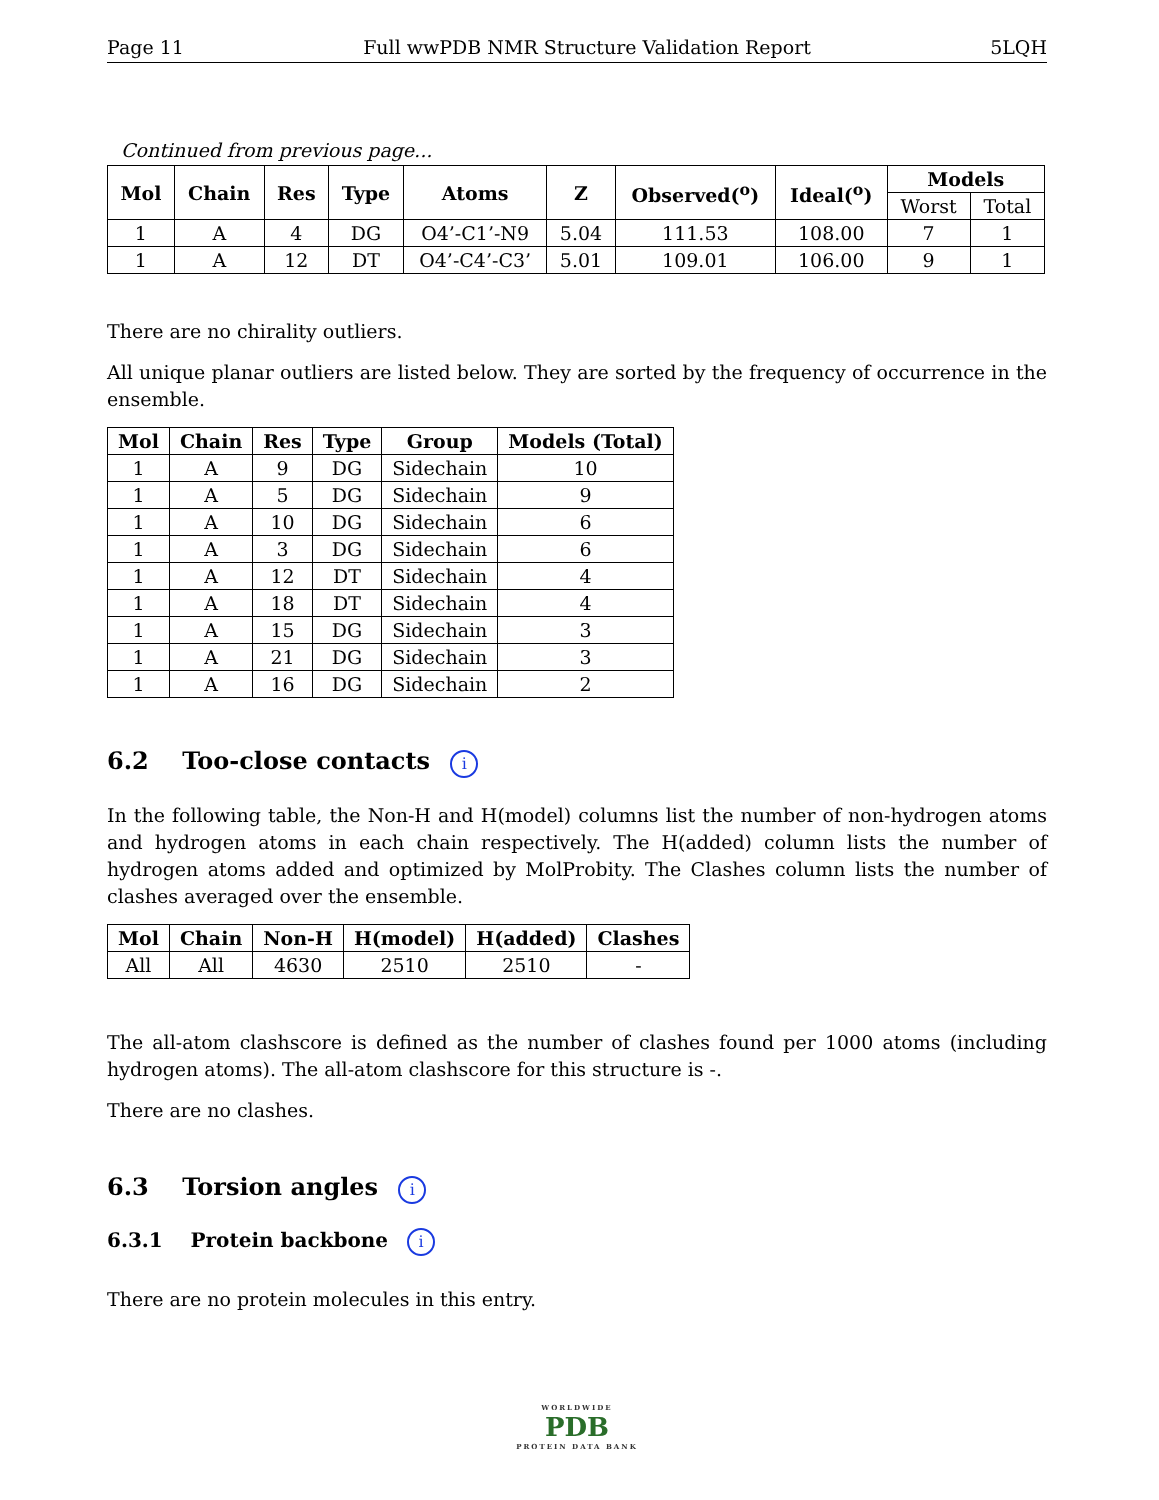Page 11 Full wwPDB NMR Structure Validation Report 5LQH
Continued from previous page...
| Mol | Chain | Res | Type | Atoms | Z | Observed(<sup>o</sup>) | Ideal(<sup>o</sup>) | Models | |
| --- | --- | --- | --- | --- | --- | --- | --- | --- | --- |
| | | | | | | | | Worst | Total |
| 1 | A | 4 | DG | O4’-C1’-N9 | 5.04 | 111.53 | 108.00 | 7 | 1 |
| 1 | A | 12 | DT | O4’-C4’-C3’ | 5.01 | 109.01 | 106.00 | 9 | 1 |
There are no chirality outliers.
All unique planar outliers are listed below. They are sorted by the frequency of occurrence in the ensemble.
| Mol | Chain | Res | Type | Group | Models (Total) |
| --- | --- | --- | --- | --- | --- |
| 1 | A | 9 | DG | Sidechain | 10 |
| 1 | A | 5 | DG | Sidechain | 9 |
| 1 | A | 10 | DG | Sidechain | 6 |
| 1 | A | 3 | DG | Sidechain | 6 |
| 1 | A | 12 | DT | Sidechain | 4 |
| 1 | A | 18 | DT | Sidechain | 4 |
| 1 | A | 15 | DG | Sidechain | 3 |
| 1 | A | 21 | DG | Sidechain | 3 |
| 1 | A | 16 | DG | Sidechain | 2 |
6.2 Too-close contacts i
In the following table, the Non-H and H(model) columns list the number of non-hydrogen atoms and hydrogen atoms in each chain respectively. The H(added) column lists the number of hydrogen atoms added and optimized by MolProbity. The Clashes column lists the number of clashes averaged over the ensemble.
| Mol | Chain | Non-H | H(model) | H(added) | Clashes |
| --- | --- | --- | --- | --- | --- |
| All | All | 4630 | 2510 | 2510 | - |
The all-atom clashscore is defined as the number of clashes found per 1000 atoms (including hydrogen atoms). The all-atom clashscore for this structure is -.
There are no clashes.
6.3 Torsion angles i
6.3.1 Protein backbone i
There are no protein molecules in this entry.
WORLDWIDE
PDB
PROTEIN DATA BANK